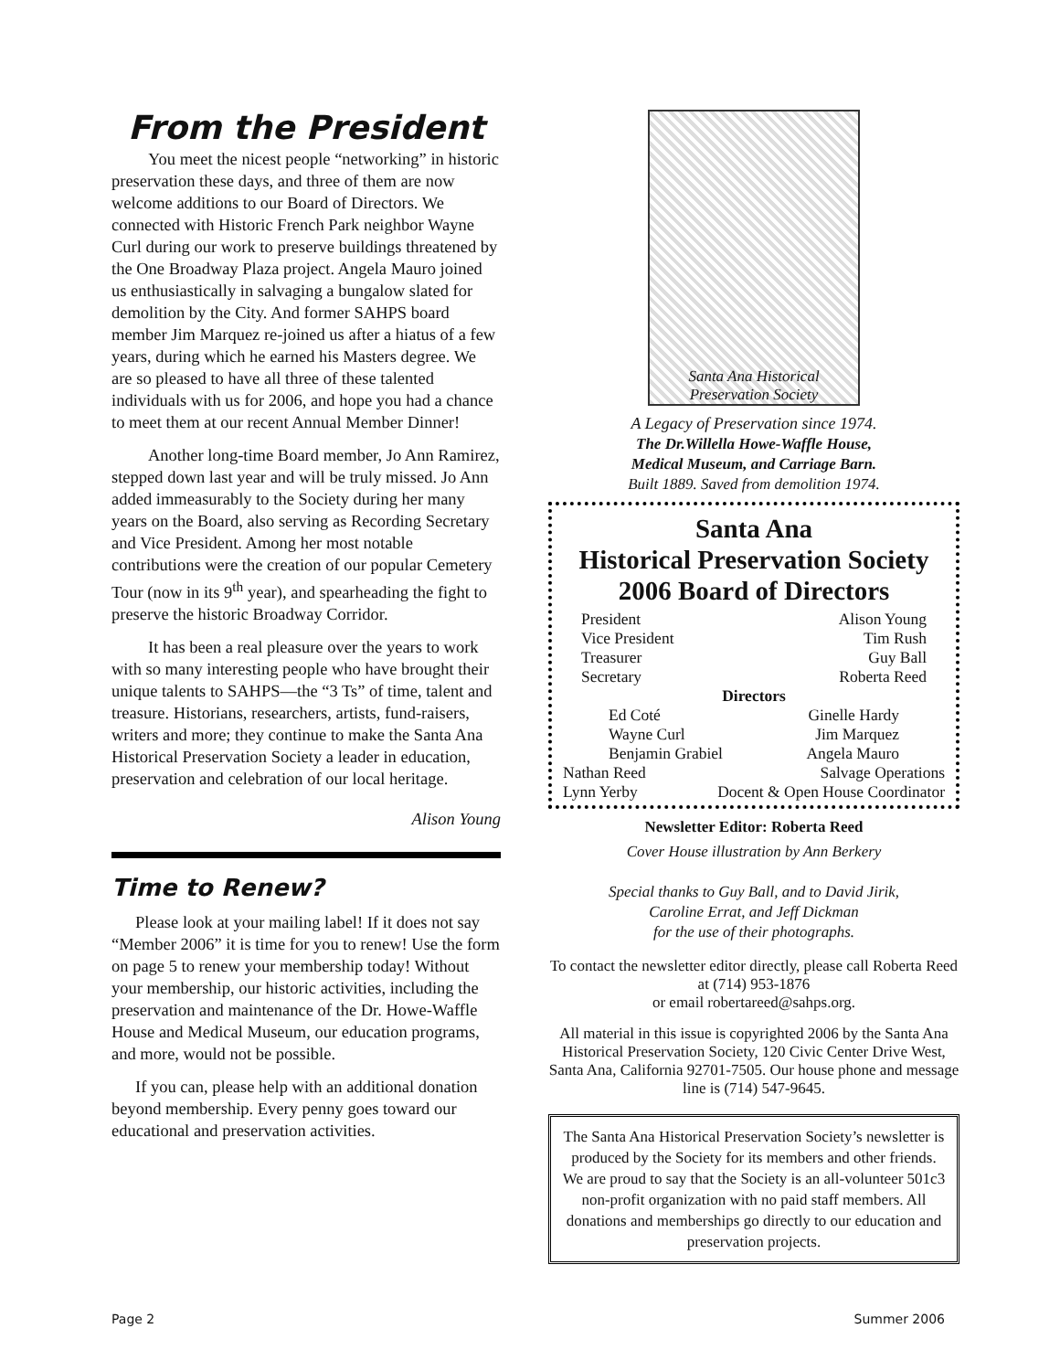From the President
You meet the nicest people “networking” in historic preservation these days, and three of them are now welcome additions to our Board of Directors. We connected with Historic French Park neighbor Wayne Curl during our work to preserve buildings threatened by the One Broadway Plaza project. Angela Mauro joined us enthusiastically in salvaging a bungalow slated for demolition by the City. And former SAHPS board member Jim Marquez re-joined us after a hiatus of a few years, during which he earned his Masters degree. We are so pleased to have all three of these talented individuals with us for 2006, and hope you had a chance to meet them at our recent Annual Member Dinner!
Another long-time Board member, Jo Ann Ramirez, stepped down last year and will be truly missed. Jo Ann added immeasurably to the Society during her many years on the Board, also serving as Recording Secretary and Vice President. Among her most notable contributions were the creation of our popular Cemetery Tour (now in its 9<sup>th</sup> year), and spearheading the fight to preserve the historic Broadway Corridor.
It has been a real pleasure over the years to work with so many interesting people who have brought their unique talents to SAHPS—the “3 Ts” of time, talent and treasure. Historians, researchers, artists, fund-raisers, writers and more; they continue to make the Santa Ana Historical Preservation Society a leader in education, preservation and celebration of our local heritage.
Alison Young
Time to Renew?
Please look at your mailing label! If it does not say “Member 2006” it is time for you to renew! Use the form on page 5 to renew your membership today! Without your membership, our historic activities, including the preservation and maintenance of the Dr. Howe-Waffle House and Medical Museum, our education programs, and more, would not be possible.
If you can, please help with an additional donation beyond membership. Every penny goes toward our educational and preservation activities.
Santa Ana Historical Preservation Society
A Legacy of Preservation since 1974.
The Dr.Willella Howe-Waffle House,
Medical Museum, and Carriage Barn.
Built 1889. Saved from demolition 1974.
Santa Ana
Historical Preservation Society
2006 Board of Directors
President Alison Young
Vice President Tim Rush
Treasurer Guy Ball
Secretary Roberta Reed
Directors
Ed Coté Ginelle Hardy
Wayne Curl Jim Marquez
Benjamin Grabiel Angela Mauro
Nathan Reed Salvage Operations
Lynn Yerby Docent & Open House Coordinator
Newsletter Editor: Roberta Reed
Cover House illustration by Ann Berkery
Special thanks to Guy Ball, and to David Jirik,
Caroline Errat, and Jeff Dickman
for the use of their photographs.
To contact the newsletter editor directly, please call Roberta Reed at (714) 953-1876
or email robertareed@sahps.org.
All material in this issue is copyrighted 2006 by the Santa Ana Historical Preservation Society, 120 Civic Center Drive West, Santa Ana, California 92701-7505. Our house phone and message line is (714) 547-9645.
The Santa Ana Historical Preservation Society’s newsletter is produced by the Society for its members and other friends. We are proud to say that the Society is an all-volunteer 501c3 non-profit organization with no paid staff members. All donations and memberships go directly to our education and preservation projects.
Page 2 Summer 2006